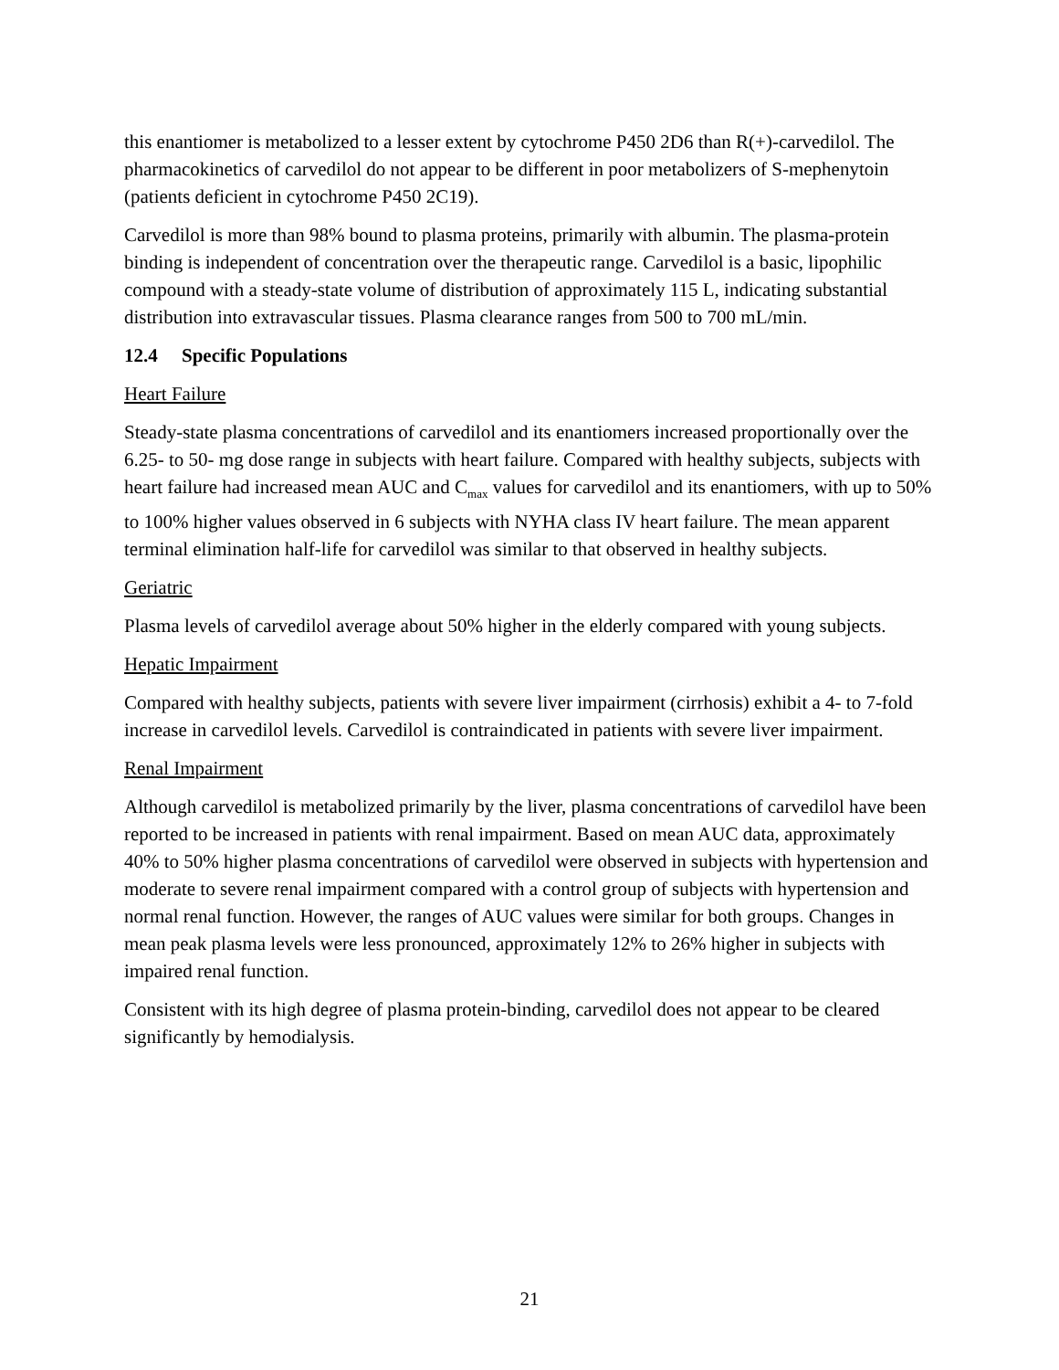this enantiomer is metabolized to a lesser extent by cytochrome P450 2D6 than R(+)-carvedilol. The pharmacokinetics of carvedilol do not appear to be different in poor metabolizers of S-mephenytoin (patients deficient in cytochrome P450 2C19).
Carvedilol is more than 98% bound to plasma proteins, primarily with albumin. The plasma-protein binding is independent of concentration over the therapeutic range. Carvedilol is a basic, lipophilic compound with a steady-state volume of distribution of approximately 115 L, indicating substantial distribution into extravascular tissues. Plasma clearance ranges from 500 to 700 mL/min.
12.4 Specific Populations
Heart Failure
Steady-state plasma concentrations of carvedilol and its enantiomers increased proportionally over the 6.25- to 50- mg dose range in subjects with heart failure. Compared with healthy subjects, subjects with heart failure had increased mean AUC and C<sub>max</sub> values for carvedilol and its enantiomers, with up to 50% to 100% higher values observed in 6 subjects with NYHA class IV heart failure. The mean apparent terminal elimination half-life for carvedilol was similar to that observed in healthy subjects.
Geriatric
Plasma levels of carvedilol average about 50% higher in the elderly compared with young subjects.
Hepatic Impairment
Compared with healthy subjects, patients with severe liver impairment (cirrhosis) exhibit a 4- to 7-fold increase in carvedilol levels. Carvedilol is contraindicated in patients with severe liver impairment.
Renal Impairment
Although carvedilol is metabolized primarily by the liver, plasma concentrations of carvedilol have been reported to be increased in patients with renal impairment. Based on mean AUC data, approximately 40% to 50% higher plasma concentrations of carvedilol were observed in subjects with hypertension and moderate to severe renal impairment compared with a control group of subjects with hypertension and normal renal function. However, the ranges of AUC values were similar for both groups. Changes in mean peak plasma levels were less pronounced, approximately 12% to 26% higher in subjects with impaired renal function.
Consistent with its high degree of plasma protein-binding, carvedilol does not appear to be cleared significantly by hemodialysis.
21